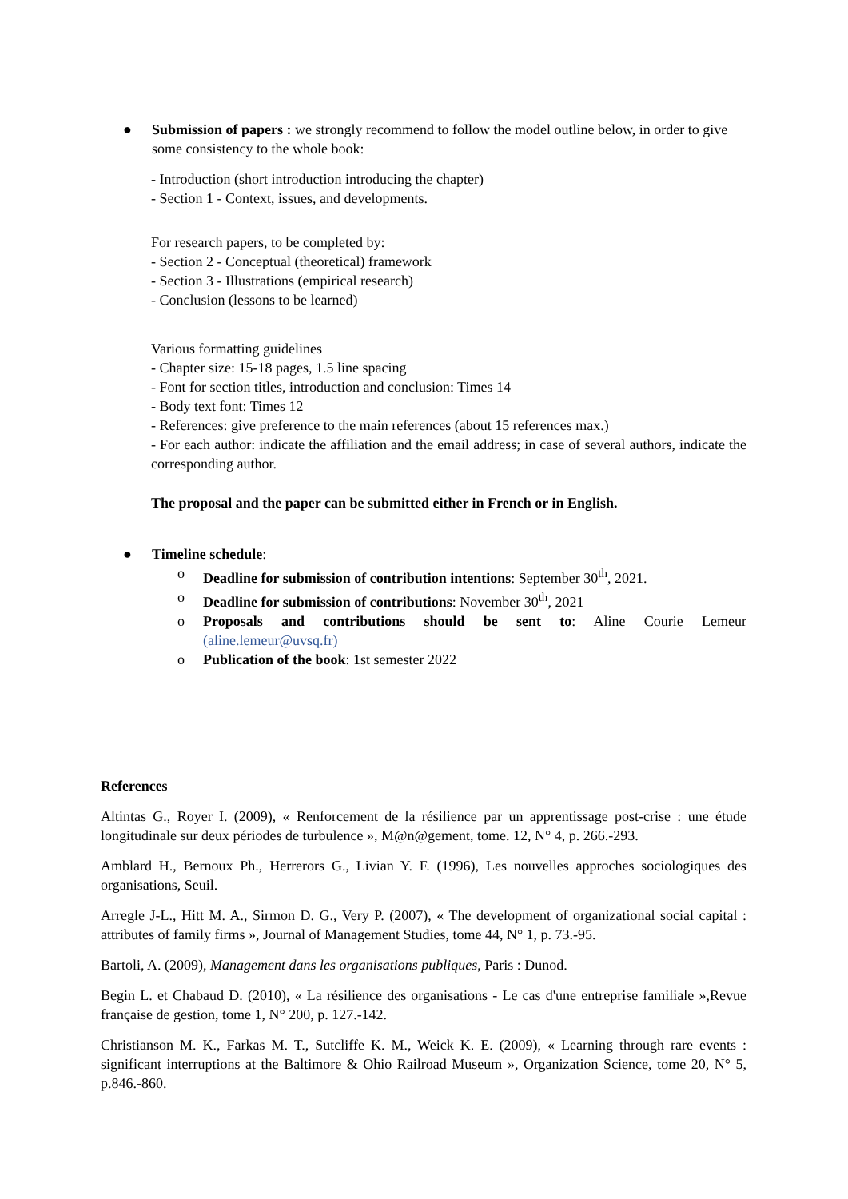● Submission of papers : we strongly recommend to follow the model outline below, in order to give some consistency to the whole book:
- Introduction (short introduction introducing the chapter)
- Section 1 - Context, issues, and developments.
For research papers, to be completed by:
- Section 2 - Conceptual (theoretical) framework
- Section 3 - Illustrations (empirical research)
- Conclusion (lessons to be learned)
Various formatting guidelines
- Chapter size: 15-18 pages, 1.5 line spacing
- Font for section titles, introduction and conclusion: Times 14
- Body text font: Times 12
- References: give preference to the main references (about 15 references max.)
- For each author: indicate the affiliation and the email address; in case of several authors, indicate the corresponding author.
The proposal and the paper can be submitted either in French or in English.
● Timeline schedule:
o Deadline for submission of contribution intentions: September 30<sup>th</sup>, 2021.
o Deadline for submission of contributions: November 30<sup>th</sup>, 2021
o Proposals and contributions should be sent to: Aline Courie Lemeur (aline.lemeur@uvsq.fr)
o Publication of the book: 1st semester 2022
References
Altintas G., Royer I. (2009), « Renforcement de la résilience par un apprentissage post-crise : une étude longitudinale sur deux périodes de turbulence », M@n@gement, tome. 12, N° 4, p. 266.-293.
Amblard H., Bernoux Ph., Herrerors G., Livian Y. F. (1996), Les nouvelles approches sociologiques des organisations, Seuil.
Arregle J-L., Hitt M. A., Sirmon D. G., Very P. (2007), « The development of organizational social capital : attributes of family firms », Journal of Management Studies, tome 44, N° 1, p. 73.-95.
Bartoli, A. (2009), Management dans les organisations publiques, Paris : Dunod.
Begin L. et Chabaud D. (2010), « La résilience des organisations - Le cas d'une entreprise familiale »,Revue française de gestion, tome 1, N° 200, p. 127.-142.
Christianson M. K., Farkas M. T., Sutcliffe K. M., Weick K. E. (2009), « Learning through rare events : significant interruptions at the Baltimore & Ohio Railroad Museum », Organization Science, tome 20, N° 5, p.846.-860.